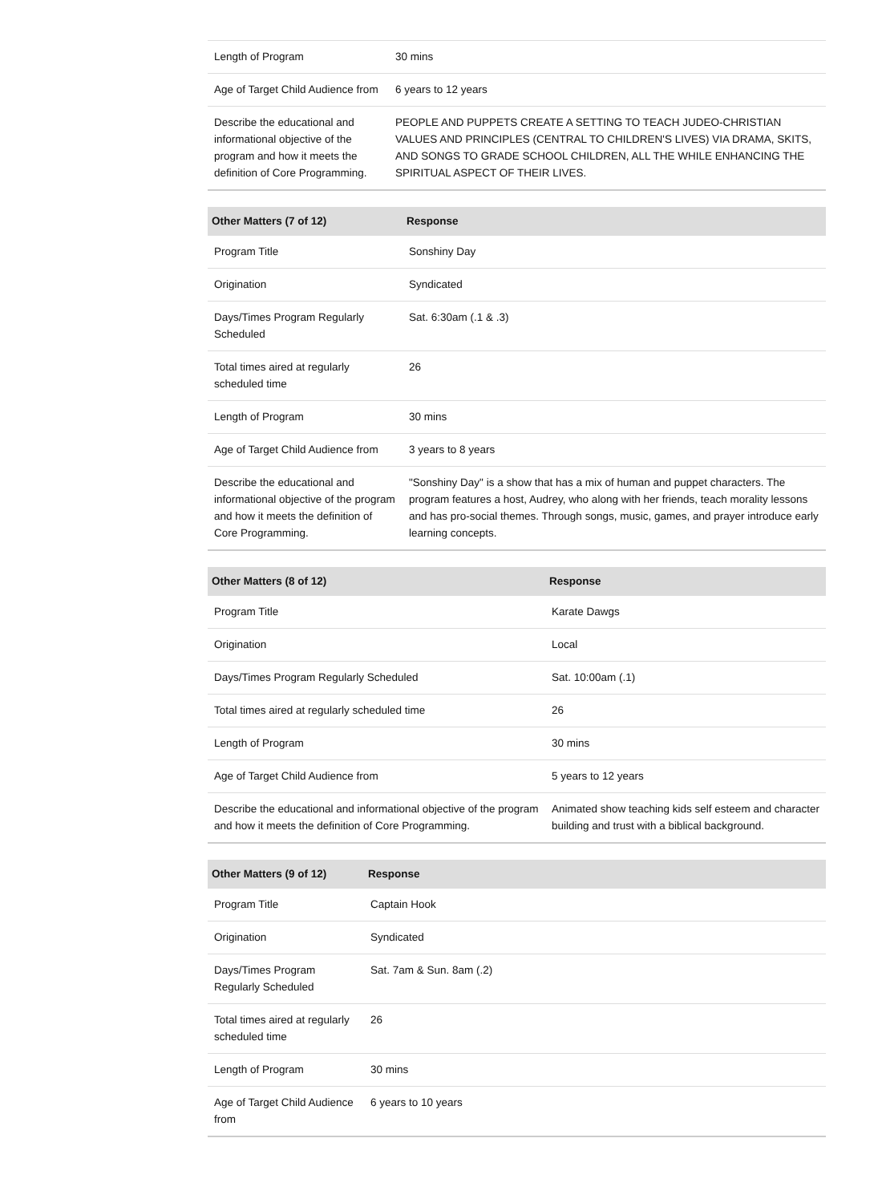| Length of Program | 30 mins |
| Age of Target Child Audience from | 6 years to 12 years |
| Describe the educational and informational objective of the program and how it meets the definition of Core Programming. | PEOPLE AND PUPPETS CREATE A SETTING TO TEACH JUDEO-CHRISTIAN VALUES AND PRINCIPLES (CENTRAL TO CHILDREN'S LIVES) VIA DRAMA, SKITS, AND SONGS TO GRADE SCHOOL CHILDREN, ALL THE WHILE ENHANCING THE SPIRITUAL ASPECT OF THEIR LIVES. |
| Other Matters (7 of 12) | Response |
| --- | --- |
| Program Title | Sonshiny Day |
| Origination | Syndicated |
| Days/Times Program Regularly Scheduled | Sat. 6:30am (.1 & .3) |
| Total times aired at regularly scheduled time | 26 |
| Length of Program | 30 mins |
| Age of Target Child Audience from | 3 years to 8 years |
| Describe the educational and informational objective of the program and how it meets the definition of Core Programming. | "Sonshiny Day" is a show that has a mix of human and puppet characters. The program features a host, Audrey, who along with her friends, teach morality lessons and has pro-social themes. Through songs, music, games, and prayer introduce early learning concepts. |
| Other Matters (8 of 12) | Response |
| --- | --- |
| Program Title | Karate Dawgs |
| Origination | Local |
| Days/Times Program Regularly Scheduled | Sat. 10:00am (.1) |
| Total times aired at regularly scheduled time | 26 |
| Length of Program | 30 mins |
| Age of Target Child Audience from | 5 years to 12 years |
| Describe the educational and informational objective of the program and how it meets the definition of Core Programming. | Animated show teaching kids self esteem and character building and trust with a biblical background. |
| Other Matters (9 of 12) | Response |
| --- | --- |
| Program Title | Captain Hook |
| Origination | Syndicated |
| Days/Times Program Regularly Scheduled | Sat. 7am & Sun. 8am (.2) |
| Total times aired at regularly scheduled time | 26 |
| Length of Program | 30 mins |
| Age of Target Child Audience from | 6 years to 10 years |